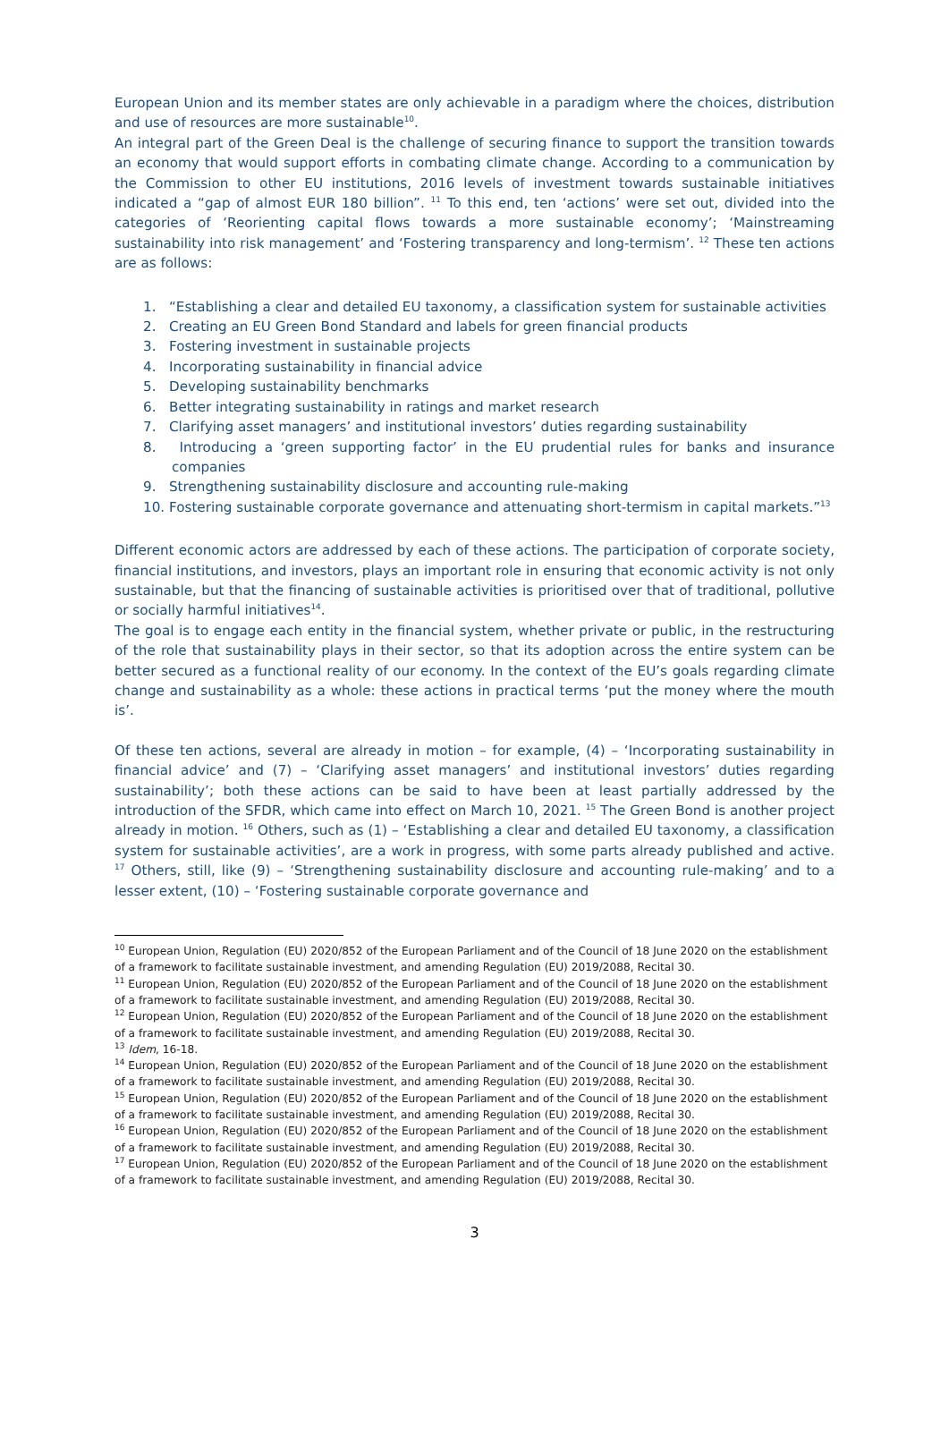European Union and its member states are only achievable in a paradigm where the choices, distribution and use of resources are more sustainable<sup>10</sup>.
An integral part of the Green Deal is the challenge of securing finance to support the transition towards an economy that would support efforts in combating climate change. According to a communication by the Commission to other EU institutions, 2016 levels of investment towards sustainable initiatives indicated a “gap of almost EUR 180 billion”. <sup>11</sup> To this end, ten ‘actions’ were set out, divided into the categories of ‘Reorienting capital flows towards a more sustainable economy’; ‘Mainstreaming sustainability into risk management’ and ‘Fostering transparency and long-termism’. <sup>12</sup> These ten actions are as follows:
1. “Establishing a clear and detailed EU taxonomy, a classification system for sustainable activities
2. Creating an EU Green Bond Standard and labels for green financial products
3. Fostering investment in sustainable projects
4. Incorporating sustainability in financial advice
5. Developing sustainability benchmarks
6. Better integrating sustainability in ratings and market research
7. Clarifying asset managers’ and institutional investors’ duties regarding sustainability
8. Introducing a ‘green supporting factor’ in the EU prudential rules for banks and insurance companies
9. Strengthening sustainability disclosure and accounting rule-making
10. Fostering sustainable corporate governance and attenuating short-termism in capital markets.”<sup>13</sup>
Different economic actors are addressed by each of these actions. The participation of corporate society, financial institutions, and investors, plays an important role in ensuring that economic activity is not only sustainable, but that the financing of sustainable activities is prioritised over that of traditional, pollutive or socially harmful initiatives<sup>14</sup>.
The goal is to engage each entity in the financial system, whether private or public, in the restructuring of the role that sustainability plays in their sector, so that its adoption across the entire system can be better secured as a functional reality of our economy. In the context of the EU’s goals regarding climate change and sustainability as a whole: these actions in practical terms ‘put the money where the mouth is’.
Of these ten actions, several are already in motion – for example, (4) – ‘Incorporating sustainability in financial advice’ and (7) – ‘Clarifying asset managers’ and institutional investors’ duties regarding sustainability’; both these actions can be said to have been at least partially addressed by the introduction of the SFDR, which came into effect on March 10, 2021. <sup>15</sup> The Green Bond is another project already in motion. <sup>16</sup> Others, such as (1) – ‘Establishing a clear and detailed EU taxonomy, a classification system for sustainable activities’, are a work in progress, with some parts already published and active. <sup>17</sup> Others, still, like (9) – ‘Strengthening sustainability disclosure and accounting rule-making’ and to a lesser extent, (10) – ‘Fostering sustainable corporate governance and
<sup>10</sup> European Union, Regulation (EU) 2020/852 of the European Parliament and of the Council of 18 June 2020 on the establishment of a framework to facilitate sustainable investment, and amending Regulation (EU) 2019/2088, Recital 30.
<sup>11</sup> European Union, Regulation (EU) 2020/852 of the European Parliament and of the Council of 18 June 2020 on the establishment of a framework to facilitate sustainable investment, and amending Regulation (EU) 2019/2088, Recital 30.
<sup>12</sup> European Union, Regulation (EU) 2020/852 of the European Parliament and of the Council of 18 June 2020 on the establishment of a framework to facilitate sustainable investment, and amending Regulation (EU) 2019/2088, Recital 30.
<sup>13</sup> Idem, 16-18.
<sup>14</sup> European Union, Regulation (EU) 2020/852 of the European Parliament and of the Council of 18 June 2020 on the establishment of a framework to facilitate sustainable investment, and amending Regulation (EU) 2019/2088, Recital 30.
<sup>15</sup> European Union, Regulation (EU) 2020/852 of the European Parliament and of the Council of 18 June 2020 on the establishment of a framework to facilitate sustainable investment, and amending Regulation (EU) 2019/2088, Recital 30.
<sup>16</sup> European Union, Regulation (EU) 2020/852 of the European Parliament and of the Council of 18 June 2020 on the establishment of a framework to facilitate sustainable investment, and amending Regulation (EU) 2019/2088, Recital 30.
<sup>17</sup> European Union, Regulation (EU) 2020/852 of the European Parliament and of the Council of 18 June 2020 on the establishment of a framework to facilitate sustainable investment, and amending Regulation (EU) 2019/2088, Recital 30.
3